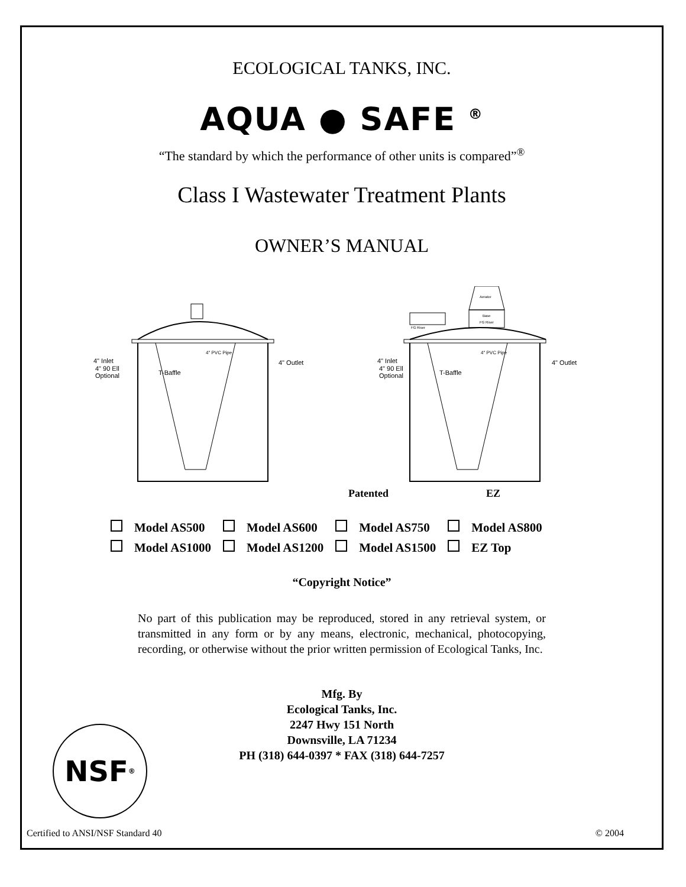ECOLOGICAL TANKS, INC.
AQUA ● SAFE <sup>®</sup>
“The standard by which the performance of other units is compared”<sup>®</sup>
Class I Wastewater Treatment Plants
OWNER’S MANUAL
4" Inlet
4" 90 Ell
Optional
T-Baffle
4" PVC Pipe
4" Outlet
Aerator
Base
FG Riser
FG Riser
4" Inlet
4" 90 Ell
Optional
T-Baffle
4" PVC Pipe
4" Outlet
Patented EZ
| | Model AS500 | | Model AS600 | | Model AS750 | | Model AS800 |
| | Model AS1000 | | Model AS1200 | | Model AS1500 | | EZ Top |
“Copyright Notice”
No part of this publication may be reproduced, stored in any retrieval system, or transmitted in any form or by any means, electronic, mechanical, photocopying, recording, or otherwise without the prior written permission of Ecological Tanks, Inc.
Mfg. By
Ecological Tanks, Inc.
2247 Hwy 151 North
Downsville, LA 71234
PH (318) 644-0397 * FAX (318) 644-7257
NSF<sup>®</sup>
Certified to ANSI/NSF Standard 40 © 2004